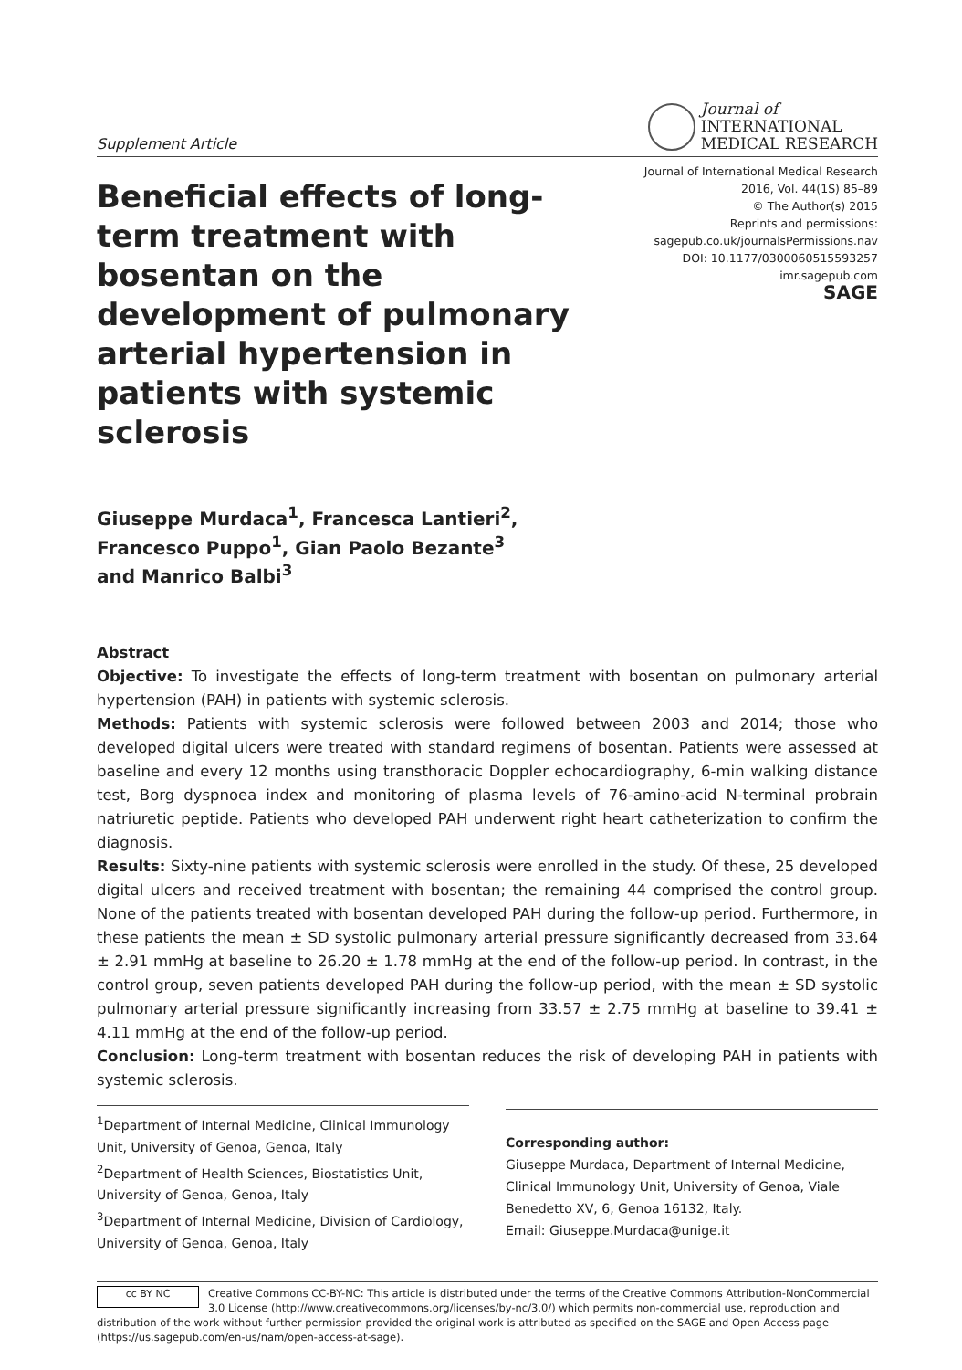Supplement Article
Journal of
INTERNATIONAL
MEDICAL RESEARCH
Beneficial effects of long-term treatment with bosentan on the development of pulmonary arterial hypertension in patients with systemic sclerosis
Journal of International Medical Research
2016, Vol. 44(1S) 85–89
© The Author(s) 2015
Reprints and permissions:
sagepub.co.uk/journalsPermissions.nav
DOI: 10.1177/0300060515593257
imr.sagepub.com
SAGE
Giuseppe Murdaca<sup>1</sup>, Francesca Lantieri<sup>2</sup>,
Francesco Puppo<sup>1</sup>, Gian Paolo Bezante<sup>3</sup>
and Manrico Balbi<sup>3</sup>
Abstract
Objective: To investigate the effects of long-term treatment with bosentan on pulmonary arterial hypertension (PAH) in patients with systemic sclerosis.
Methods: Patients with systemic sclerosis were followed between 2003 and 2014; those who developed digital ulcers were treated with standard regimens of bosentan. Patients were assessed at baseline and every 12 months using transthoracic Doppler echocardiography, 6-min walking distance test, Borg dyspnoea index and monitoring of plasma levels of 76-amino-acid N-terminal probrain natriuretic peptide. Patients who developed PAH underwent right heart catheterization to confirm the diagnosis.
Results: Sixty-nine patients with systemic sclerosis were enrolled in the study. Of these, 25 developed digital ulcers and received treatment with bosentan; the remaining 44 comprised the control group. None of the patients treated with bosentan developed PAH during the follow-up period. Furthermore, in these patients the mean ± SD systolic pulmonary arterial pressure significantly decreased from 33.64 ± 2.91 mmHg at baseline to 26.20 ± 1.78 mmHg at the end of the follow-up period. In contrast, in the control group, seven patients developed PAH during the follow-up period, with the mean ± SD systolic pulmonary arterial pressure significantly increasing from 33.57 ± 2.75 mmHg at baseline to 39.41 ± 4.11 mmHg at the end of the follow-up period.
Conclusion: Long-term treatment with bosentan reduces the risk of developing PAH in patients with systemic sclerosis.
<sup>1</sup> Department of Internal Medicine, Clinical Immunology Unit, University of Genoa, Genoa, Italy
<sup>2</sup> Department of Health Sciences, Biostatistics Unit, University of Genoa, Genoa, Italy
<sup>3</sup> Department of Internal Medicine, Division of Cardiology, University of Genoa, Genoa, Italy
Corresponding author:
Giuseppe Murdaca, Department of Internal Medicine, Clinical Immunology Unit, University of Genoa, Viale Benedetto XV, 6, Genoa 16132, Italy.
Email: Giuseppe.Murdaca@unige.it
cc BY NC Creative Commons CC-BY-NC: This article is distributed under the terms of the Creative Commons Attribution-NonCommercial 3.0 License (http://www.creativecommons.org/licenses/by-nc/3.0/) which permits non-commercial use, reproduction and distribution of the work without further permission provided the original work is attributed as specified on the SAGE and Open Access page (https://us.sagepub.com/en-us/nam/open-access-at-sage).